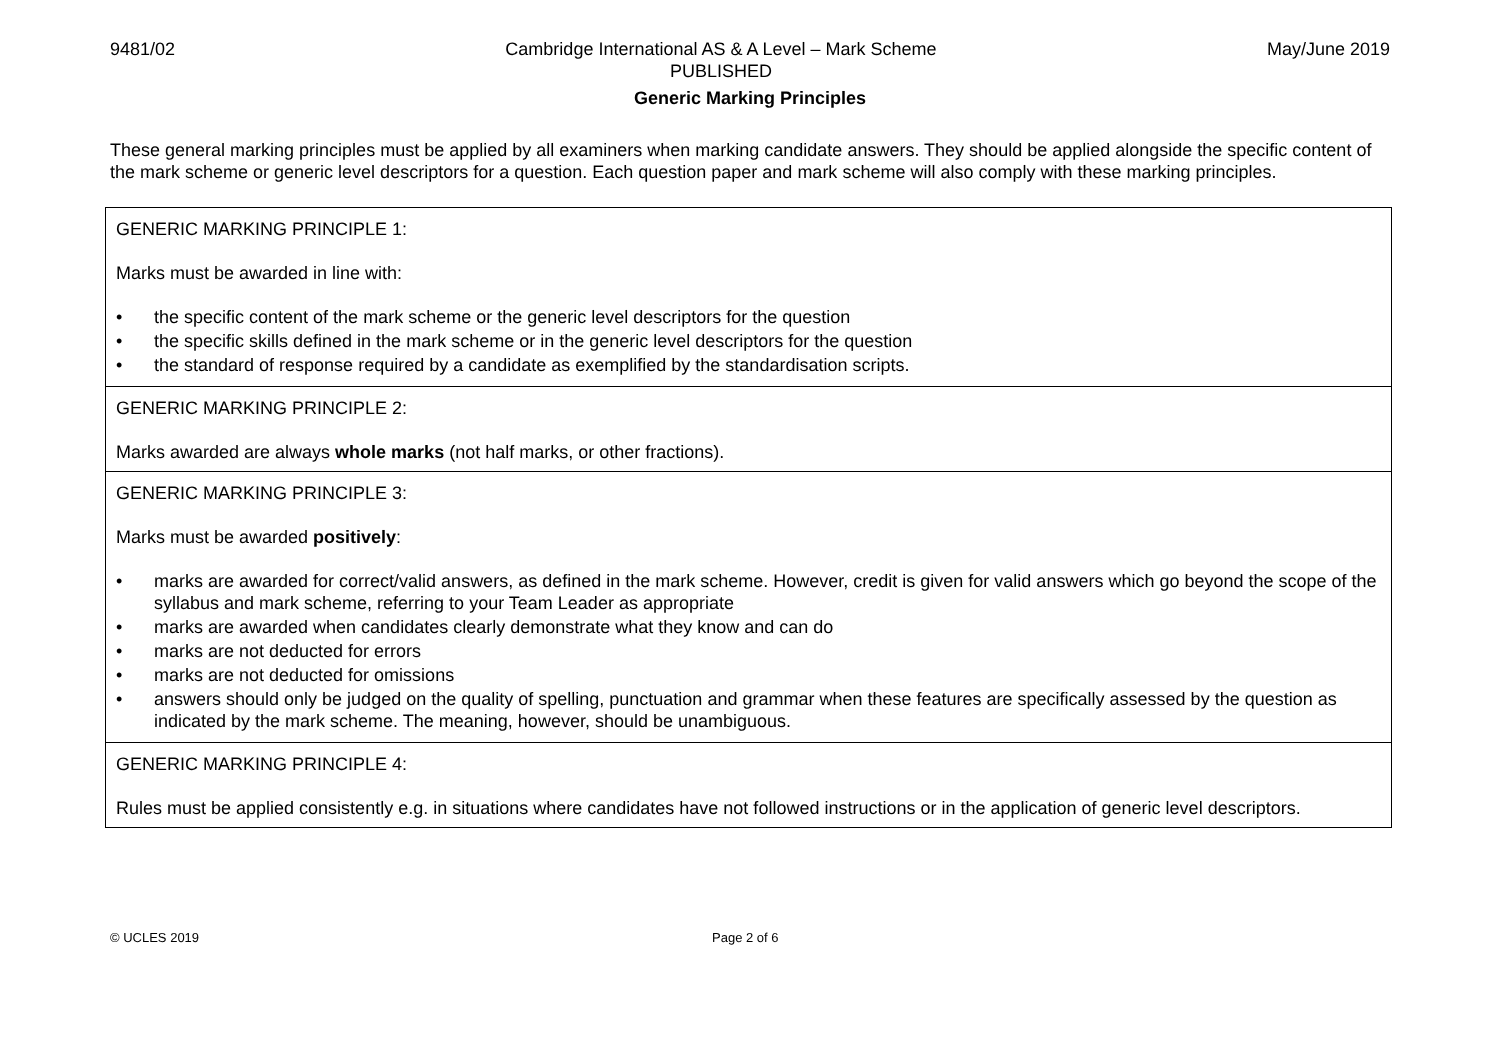9481/02 Cambridge International AS & A Level – Mark Scheme
PUBLISHED
May/June 2019
Generic Marking Principles
These general marking principles must be applied by all examiners when marking candidate answers. They should be applied alongside the specific content of the mark scheme or generic level descriptors for a question. Each question paper and mark scheme will also comply with these marking principles.
| GENERIC MARKING PRINCIPLE 1: Marks must be awarded in line with: • the specific content of the mark scheme or the generic level descriptors for the question • the specific skills defined in the mark scheme or in the generic level descriptors for the question • the standard of response required by a candidate as exemplified by the standardisation scripts. |
| GENERIC MARKING PRINCIPLE 2: Marks awarded are always whole marks (not half marks, or other fractions). |
| GENERIC MARKING PRINCIPLE 3: Marks must be awarded positively : • marks are awarded for correct/valid answers, as defined in the mark scheme. However, credit is given for valid answers which go beyond the scope of the syllabus and mark scheme, referring to your Team Leader as appropriate • marks are awarded when candidates clearly demonstrate what they know and can do • marks are not deducted for errors • marks are not deducted for omissions • answers should only be judged on the quality of spelling, punctuation and grammar when these features are specifically assessed by the question as indicated by the mark scheme. The meaning, however, should be unambiguous. |
| GENERIC MARKING PRINCIPLE 4: Rules must be applied consistently e.g. in situations where candidates have not followed instructions or in the application of generic level descriptors. |
© UCLES 2019 Page 2 of 6